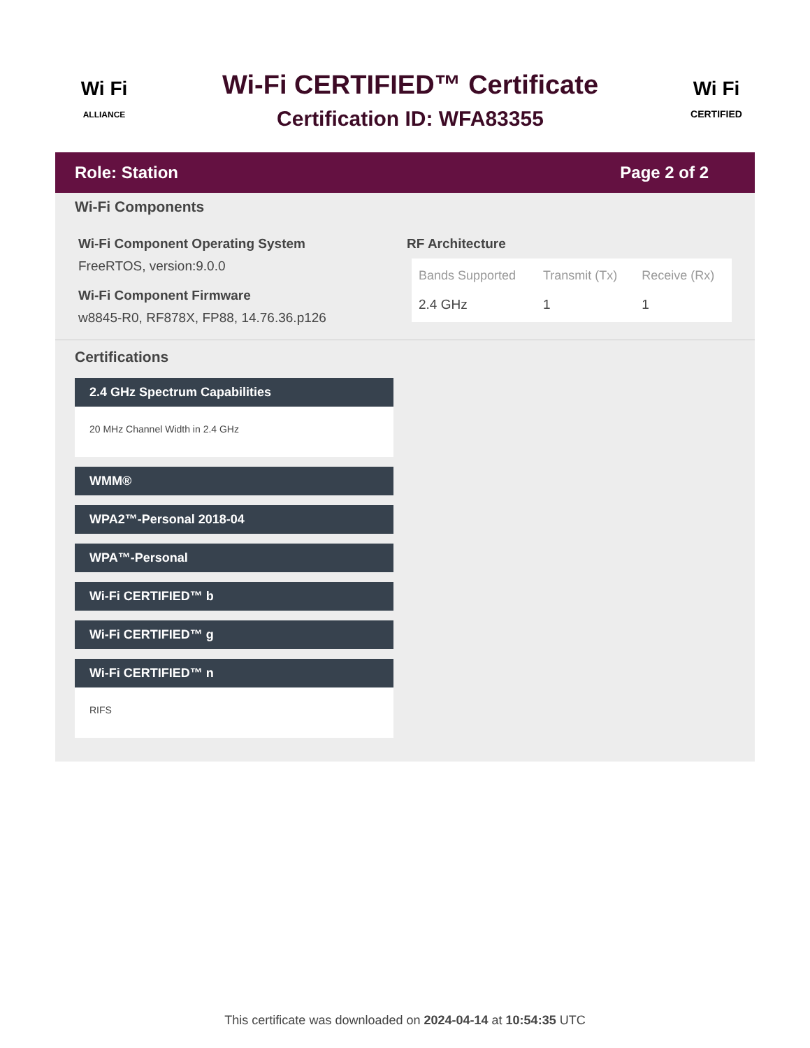Wi Fi
ALLIANCE
Wi-Fi CERTIFIED™ Certificate
Certification ID: WFA83355
Wi Fi
CERTIFIED
Role: Station Page 2 of 2
Wi-Fi Components
Wi-Fi Component Operating System
FreeRTOS, version:9.0.0
Wi-Fi Component Firmware
w8845-R0, RF878X, FP88, 14.76.36.p126
RF Architecture
| Bands Supported | Transmit (Tx) | Receive (Rx) |
| --- | --- | --- |
| 2.4 GHz | 1 | 1 |
Certifications
2.4 GHz Spectrum Capabilities
20 MHz Channel Width in 2.4 GHz
WMM®
WPA2™-Personal 2018-04
WPA™-Personal
Wi-Fi CERTIFIED™ b
Wi-Fi CERTIFIED™ g
Wi-Fi CERTIFIED™ n
RIFS
This certificate was downloaded on 2024-04-14 at 10:54:35 UTC